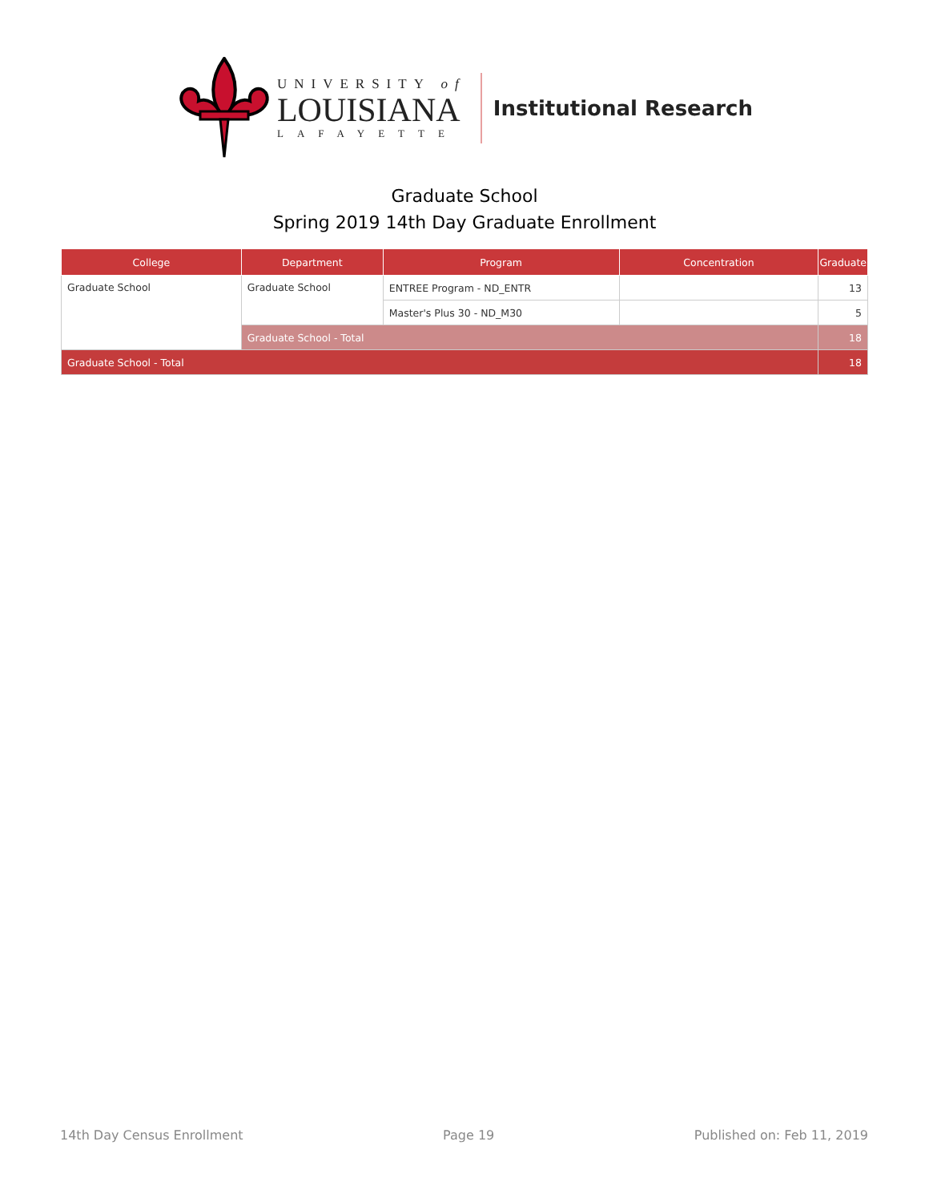UNIVERSITY of
LOUISIANA
LAFAYETTE
Institutional Research
Graduate School
Spring 2019 14th Day Graduate Enrollment
| College | Department | Program | Concentration | Graduate |
| --- | --- | --- | --- | --- |
| Graduate School | Graduate School | ENTREE Program - ND_ENTR | | 13 |
| | | Master's Plus 30 - ND_M30 | | 5 |
| | Graduate School - Total | | | 18 |
| Graduate School - Total | | | | 18 |
14th Day Census Enrollment Page 19 Published on: Feb 11, 2019